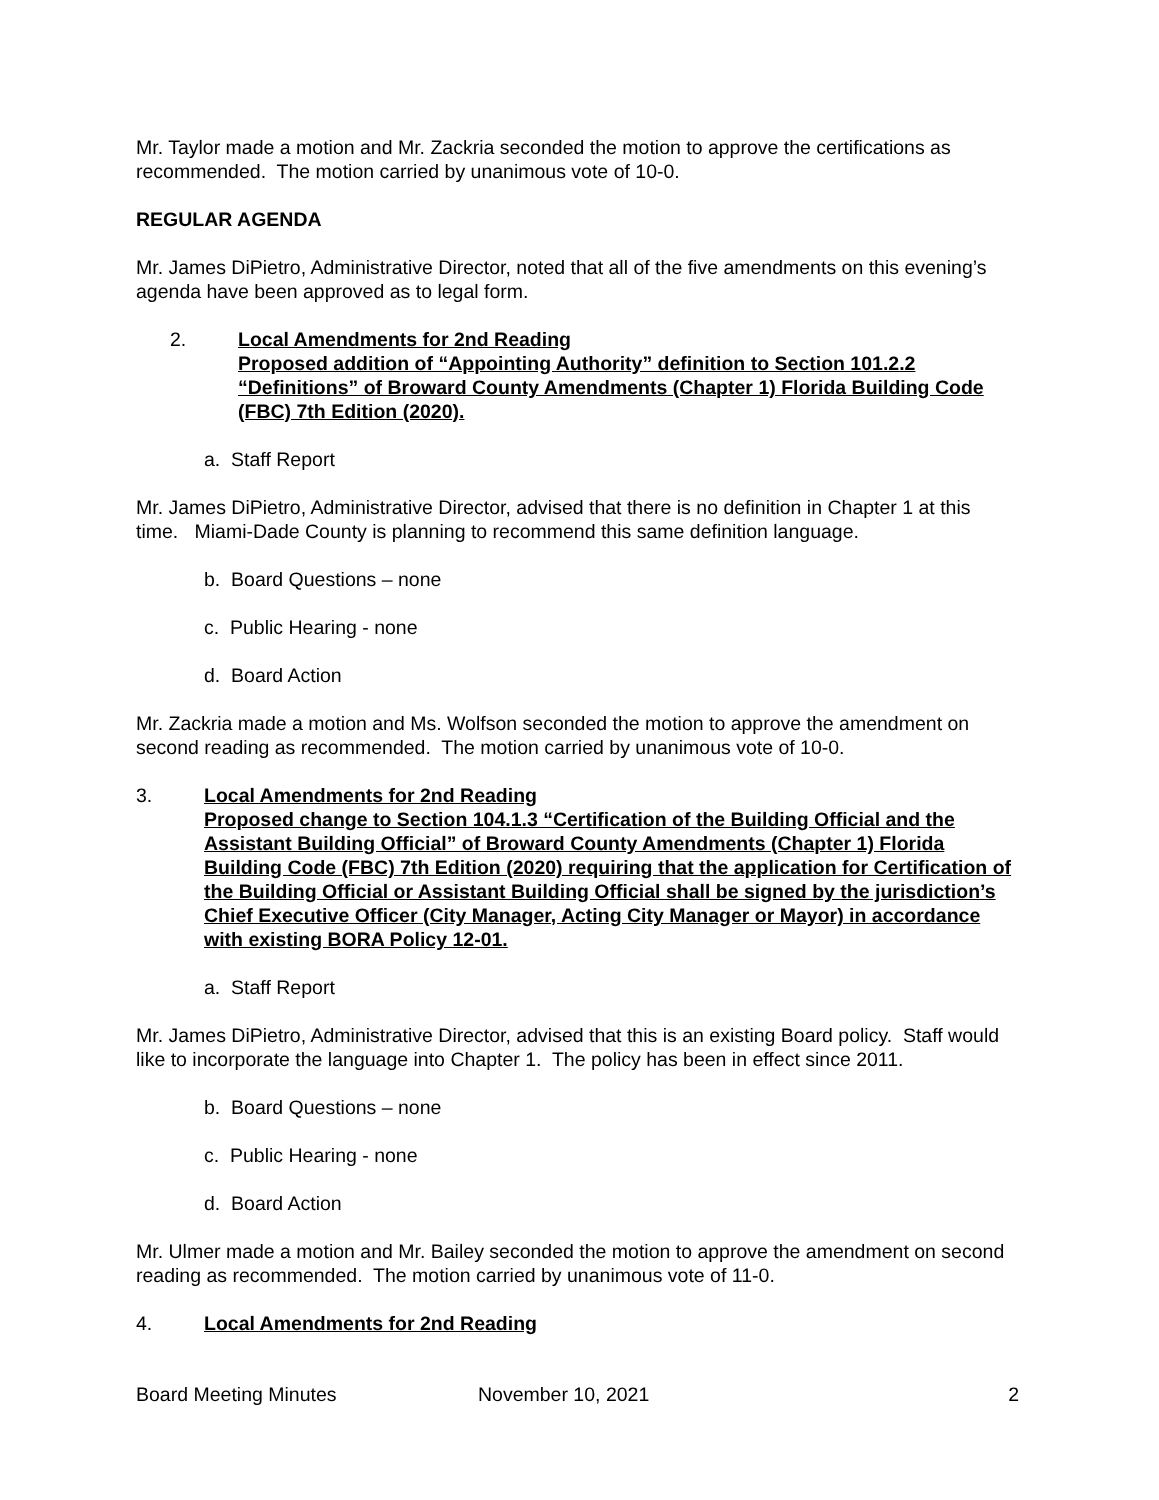Mr. Taylor made a motion and Mr. Zackria seconded the motion to approve the certifications as recommended. The motion carried by unanimous vote of 10-0.
REGULAR AGENDA
Mr. James DiPietro, Administrative Director, noted that all of the five amendments on this evening’s agenda have been approved as to legal form.
2. Local Amendments for 2nd Reading
Proposed addition of “Appointing Authority” definition to Section 101.2.2 “Definitions” of Broward County Amendments (Chapter 1) Florida Building Code (FBC) 7th Edition (2020).
a. Staff Report
Mr. James DiPietro, Administrative Director, advised that there is no definition in Chapter 1 at this time. Miami-Dade County is planning to recommend this same definition language.
b. Board Questions – none
c. Public Hearing - none
d. Board Action
Mr. Zackria made a motion and Ms. Wolfson seconded the motion to approve the amendment on second reading as recommended. The motion carried by unanimous vote of 10-0.
3. Local Amendments for 2nd Reading
Proposed change to Section 104.1.3 “Certification of the Building Official and the Assistant Building Official” of Broward County Amendments (Chapter 1) Florida Building Code (FBC) 7th Edition (2020) requiring that the application for Certification of the Building Official or Assistant Building Official shall be signed by the jurisdiction’s Chief Executive Officer (City Manager, Acting City Manager or Mayor) in accordance with existing BORA Policy 12-01.
a. Staff Report
Mr. James DiPietro, Administrative Director, advised that this is an existing Board policy. Staff would like to incorporate the language into Chapter 1. The policy has been in effect since 2011.
b. Board Questions – none
c. Public Hearing - none
d. Board Action
Mr. Ulmer made a motion and Mr. Bailey seconded the motion to approve the amendment on second reading as recommended. The motion carried by unanimous vote of 11-0.
4. Local Amendments for 2nd Reading
Board Meeting Minutes November 10, 2021 2